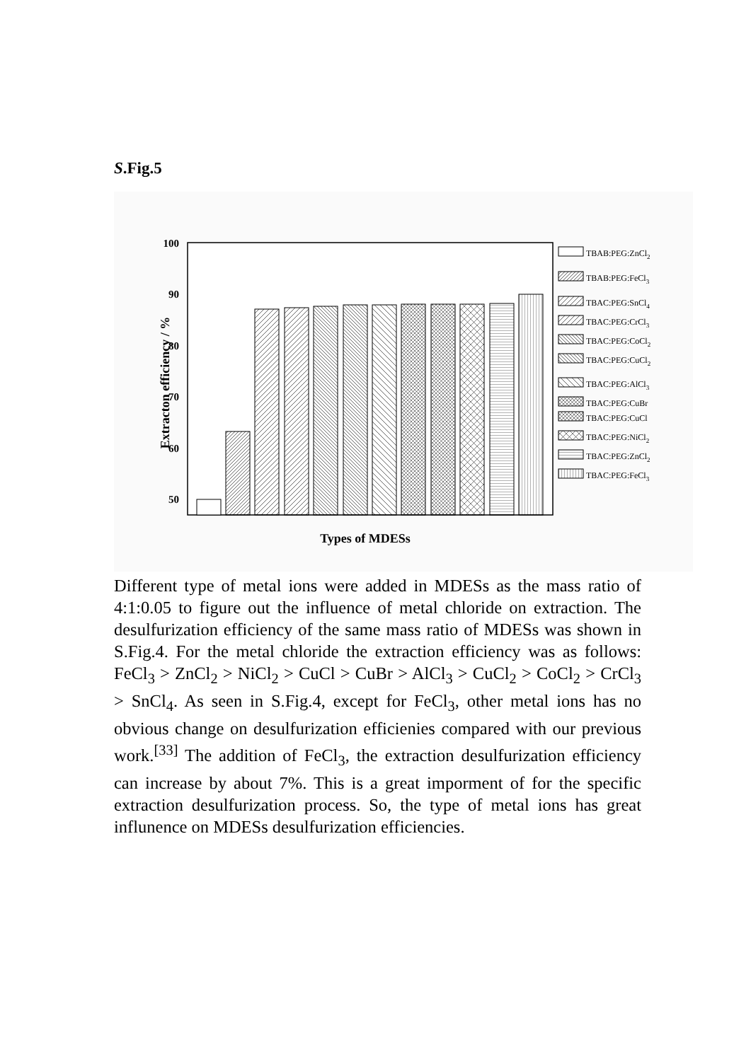S.Fig.5
100
90
80
70
60
50
Extracton efficiency / %
Types of MDESs
TBAB:PEG:ZnCl2
TBAB:PEG:FeCl3
TBAC:PEG:SnCl4
TBAC:PEG:CrCl3
TBAC:PEG:CoCl2
TBAC:PEG:CuCl2
TBAC:PEG:AlCl3
TBAC:PEG:CuBr
TBAC:PEG:CuCl
TBAC:PEG:NiCl2
TBAC:PEG:ZnCl2
TBAC:PEG:FeCl3
Different type of metal ions were added in MDESs as the mass ratio of 4:1:0.05 to figure out the influence of metal chloride on extraction. The desulfurization efficiency of the same mass ratio of MDESs was shown in S.Fig.4. For the metal chloride the extraction efficiency was as follows: FeCl<sub>3</sub> > ZnCl<sub>2</sub> > NiCl<sub>2</sub> > CuCl > CuBr > AlCl<sub>3</sub> > CuCl<sub>2</sub> > CoCl<sub>2</sub> > CrCl<sub>3</sub> > SnCl<sub>4</sub>. As seen in S.Fig.4, except for FeCl<sub>3</sub>, other metal ions has no obvious change on desulfurization efficienies compared with our previous work.<sup>[33]</sup> The addition of FeCl<sub>3</sub>, the extraction desulfurization efficiency can increase by about 7%. This is a great imporment of for the specific extraction desulfurization process. So, the type of metal ions has great influnence on MDESs desulfurization efficiencies.